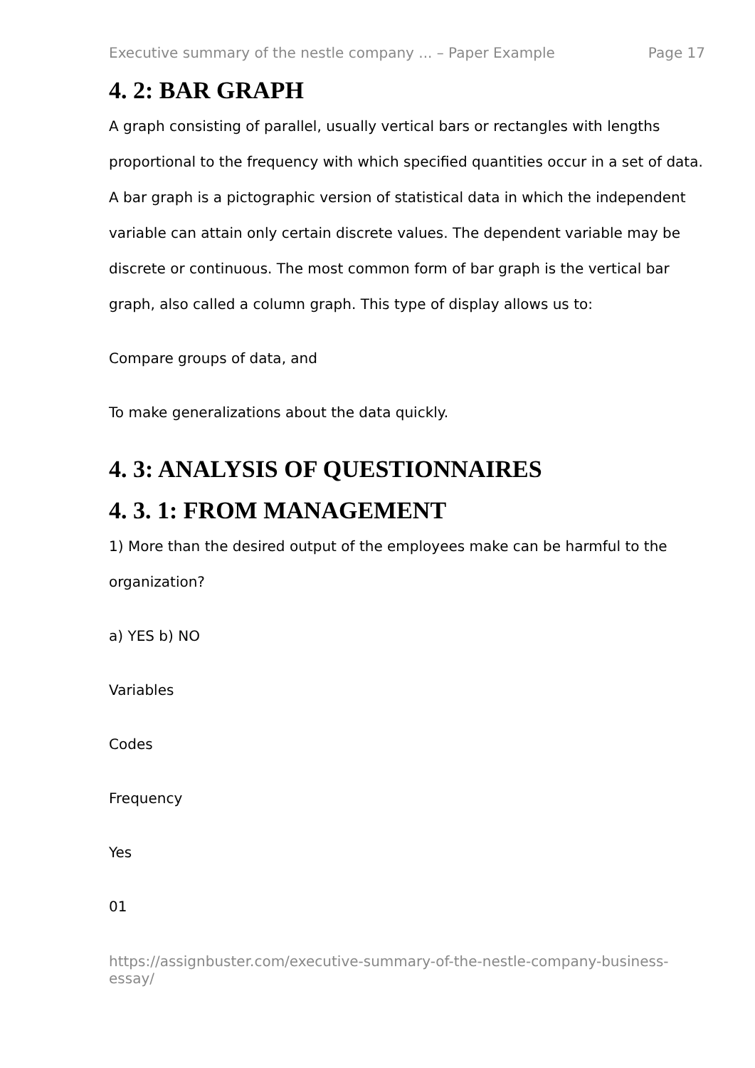Executive summary of the nestle company ... – Paper Example Page 17
4. 2: BAR GRAPH
A graph consisting of parallel, usually vertical bars or rectangles with lengths proportional to the frequency with which specified quantities occur in a set of data. A bar graph is a pictographic version of statistical data in which the independent variable can attain only certain discrete values. The dependent variable may be discrete or continuous. The most common form of bar graph is the vertical bar graph, also called a column graph. This type of display allows us to:
Compare groups of data, and
To make generalizations about the data quickly.
4. 3: ANALYSIS OF QUESTIONNAIRES
4. 3. 1: FROM MANAGEMENT
1) More than the desired output of the employees make can be harmful to the organization?
a) YES b) NO
Variables
Codes
Frequency
Yes
01
https://assignbuster.com/executive-summary-of-the-nestle-company-business-essay/